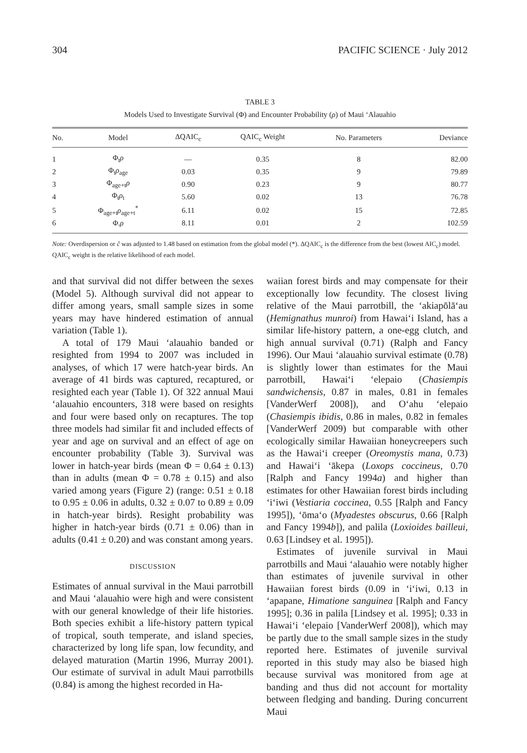304 PACIFIC SCIENCE · July 2012
TABLE 3
Models Used to Investigate Survival (Φ) and Encounter Probability (ρ) of Maui ‘Alauahio
| No. | Model | ΔQAIC<sub>c</sub> | QAIC<sub>c</sub> Weight | No. Parameters | Deviance |
| --- | --- | --- | --- | --- | --- |
| 1 | Φ<sub>t</sub> ρ | — | 0.35 | 8 | 82.00 |
| 2 | Φ<sub>t</sub> ρ<sub>age</sub> | 0.03 | 0.35 | 9 | 79.89 |
| 3 | Φ<sub>age+t</sub> ρ | 0.90 | 0.23 | 9 | 80.77 |
| 4 | Φ<sub>t</sub> ρ<sub>t</sub> | 5.60 | 0.02 | 13 | 76.78 |
| 5 | Φ<sub>age+t</sub> ρ<sub>age+t</sub><sup>*</sup> | 6.11 | 0.02 | 15 | 72.85 |
| 6 | Φ. ρ | 8.11 | 0.01 | 2 | 102.59 |
Note: Overdispersion or ĉ was adjusted to 1.48 based on estimation from the global model (*). ΔQAIC<sub>c</sub> is the difference from the best (lowest AIC<sub>c</sub>) model. QAIC<sub>c</sub> weight is the relative likelihood of each model.
and that survival did not differ between the sexes (Model 5). Although survival did not appear to differ among years, small sample sizes in some years may have hindered estimation of annual variation (Table 1).
A total of 179 Maui ‘alauahio banded or resighted from 1994 to 2007 was included in analyses, of which 17 were hatch-year birds. An average of 41 birds was captured, recaptured, or resighted each year (Table 1). Of 322 annual Maui ‘alauahio encounters, 318 were based on resights and four were based only on recaptures. The top three models had similar fit and included effects of year and age on survival and an effect of age on encounter probability (Table 3). Survival was lower in hatch-year birds (mean Φ = 0.64 ± 0.13) than in adults (mean Φ = 0.78 ± 0.15) and also varied among years (Figure 2) (range: 0.51 ± 0.18 to 0.95 ± 0.06 in adults, 0.32 ± 0.07 to 0.89 ± 0.09 in hatch-year birds). Resight probability was higher in hatch-year birds (0.71 ± 0.06) than in adults (0.41 ± 0.20) and was constant among years.
DISCUSSION
Estimates of annual survival in the Maui parrotbill and Maui ‘alauahio were high and were consistent with our general knowledge of their life histories. Both species exhibit a life-history pattern typical of tropical, south temperate, and island species, characterized by long life span, low fecundity, and delayed maturation (Martin 1996, Murray 2001). Our estimate of survival in adult Maui parrotbills (0.84) is among the highest recorded in Ha-
waiian forest birds and may compensate for their exceptionally low fecundity. The closest living relative of the Maui parrotbill, the ‘akiapōlā‘au (Hemignathus munroi) from Hawai‘i Island, has a similar life-history pattern, a one-egg clutch, and high annual survival (0.71) (Ralph and Fancy 1996). Our Maui ‘alauahio survival estimate (0.78) is slightly lower than estimates for the Maui parrotbill, Hawai‘i ‘elepaio (Chasiempis sandwichensis, 0.87 in males, 0.81 in females [VanderWerf 2008]), and O‘ahu ‘elepaio (Chasiempis ibidis, 0.86 in males, 0.82 in females [VanderWerf 2009) but comparable with other ecologically similar Hawaiian honeycreepers such as the Hawai‘i creeper (Oreomystis mana, 0.73) and Hawai‘i ‘ākepa (Loxops coccineus, 0.70 [Ralph and Fancy 1994a) and higher than estimates for other Hawaiian forest birds including ‘i‘iwi (Vestiaria coccinea, 0.55 [Ralph and Fancy 1995]), ‘ōma‘o (Myadestes obscurus, 0.66 [Ralph and Fancy 1994b]), and palila (Loxioides bailleui, 0.63 [Lindsey et al. 1995]).
Estimates of juvenile survival in Maui parrotbills and Maui ‘alauahio were notably higher than estimates of juvenile survival in other Hawaiian forest birds (0.09 in ‘i‘iwi, 0.13 in ‘apapane, Himatione sanguinea [Ralph and Fancy 1995]; 0.36 in palila [Lindsey et al. 1995]; 0.33 in Hawai‘i ‘elepaio [VanderWerf 2008]), which may be partly due to the small sample sizes in the study reported here. Estimates of juvenile survival reported in this study may also be biased high because survival was monitored from age at banding and thus did not account for mortality between fledging and banding. During concurrent Maui